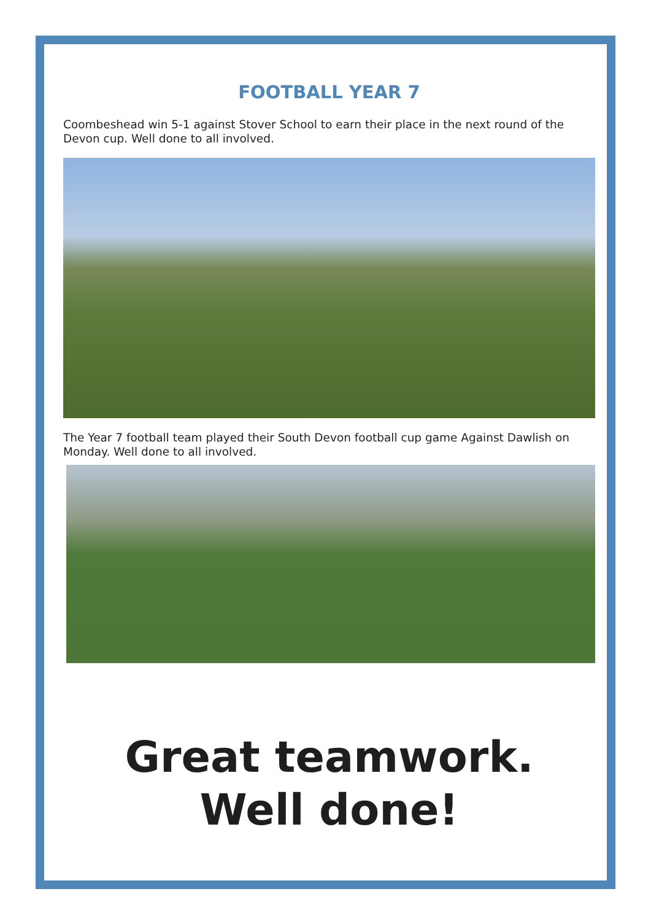FOOTBALL YEAR 7
Coombeshead win 5-1 against Stover School to earn their place in the next round of the Devon cup. Well done to all involved.
The Year 7 football team played their South Devon football cup game Against Dawlish on Monday. Well done to all involved.
Great teamwork.
Well done!